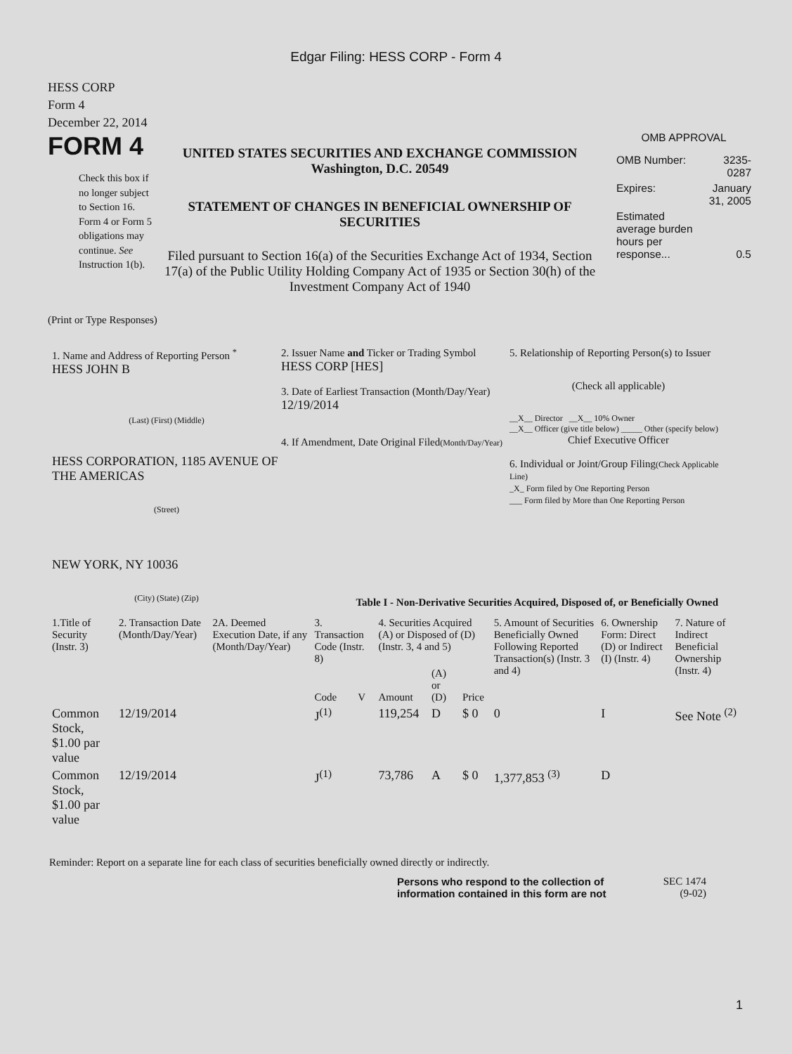Edgar Filing: HESS CORP - Form 4
HESS CORP
Form 4
December 22, 2014
FORM 4
Check this box if no longer subject to Section 16. Form 4 or Form 5 obligations may continue. See Instruction 1(b).
UNITED STATES SECURITIES AND EXCHANGE COMMISSION
Washington, D.C. 20549
STATEMENT OF CHANGES IN BENEFICIAL OWNERSHIP OF SECURITIES
Filed pursuant to Section 16(a) of the Securities Exchange Act of 1934, Section 17(a) of the Public Utility Holding Company Act of 1935 or Section 30(h) of the Investment Company Act of 1940
OMB APPROVAL
| OMB Number: | 3235-0287 |
| Expires: | January 31, 2005 |
| Estimated average burden hours per response... | 0.5 |
(Print or Type Responses)
1. Name and Address of Reporting Person <sup>*</sup>
HESS JOHN B
(Last) (First) (Middle)
HESS CORPORATION, 1185 AVENUE OF THE AMERICAS
(Street)
NEW YORK, NY 10036
(City) (State) (Zip)
2. Issuer Name and Ticker or Trading Symbol
HESS CORP [HES]
3. Date of Earliest Transaction (Month/Day/Year)
12/19/2014
4. If Amendment, Date Original Filed(Month/Day/Year)
5. Relationship of Reporting Person(s) to Issuer
(Check all applicable)
__X__ Director __X__ 10% Owner
__X__ Officer (give title below) _____ Other (specify below)
Chief Executive Officer
6. Individual or Joint/Group Filing(Check Applicable Line)
_X_ Form filed by One Reporting Person
___ Form filed by More than One Reporting Person
Table I - Non-Derivative Securities Acquired, Disposed of, or Beneficially Owned
| 1.Title of Security (Instr. 3) | 2. Transaction Date (Month/Day/Year) | 2A. Deemed Execution Date, if any (Month/Day/Year) | 3. Transaction Code (Instr. 8) | | 4. Securities Acquired (A) or Disposed of (D) (Instr. 3, 4 and 5) | | | 5. Amount of Securities Beneficially Owned Following Reported Transaction(s) (Instr. 3 and 4) | 6. Ownership Form: Direct (D) or Indirect (I) (Instr. 4) | 7. Nature of Indirect Beneficial Ownership (Instr. 4) |
| --- | --- | --- | --- | --- | --- | --- | --- | --- | --- | --- |
| | | | Code | V | Amount | (A) or (D) | Price | | | |
| Common Stock, $1.00 par value | 12/19/2014 | | J<sup>(1)</sup> | | 119,254 | D | $ 0 | 0 | I | See Note <sup>(2)</sup> |
| Common Stock, $1.00 par value | 12/19/2014 | | J<sup>(1)</sup> | | 73,786 | A | $ 0 | 1,377,853 <sup>(3)</sup> | D | |
Reminder: Report on a separate line for each class of securities beneficially owned directly or indirectly.
Persons who respond to the collection of information contained in this form are not
SEC 1474
(9-02)
1